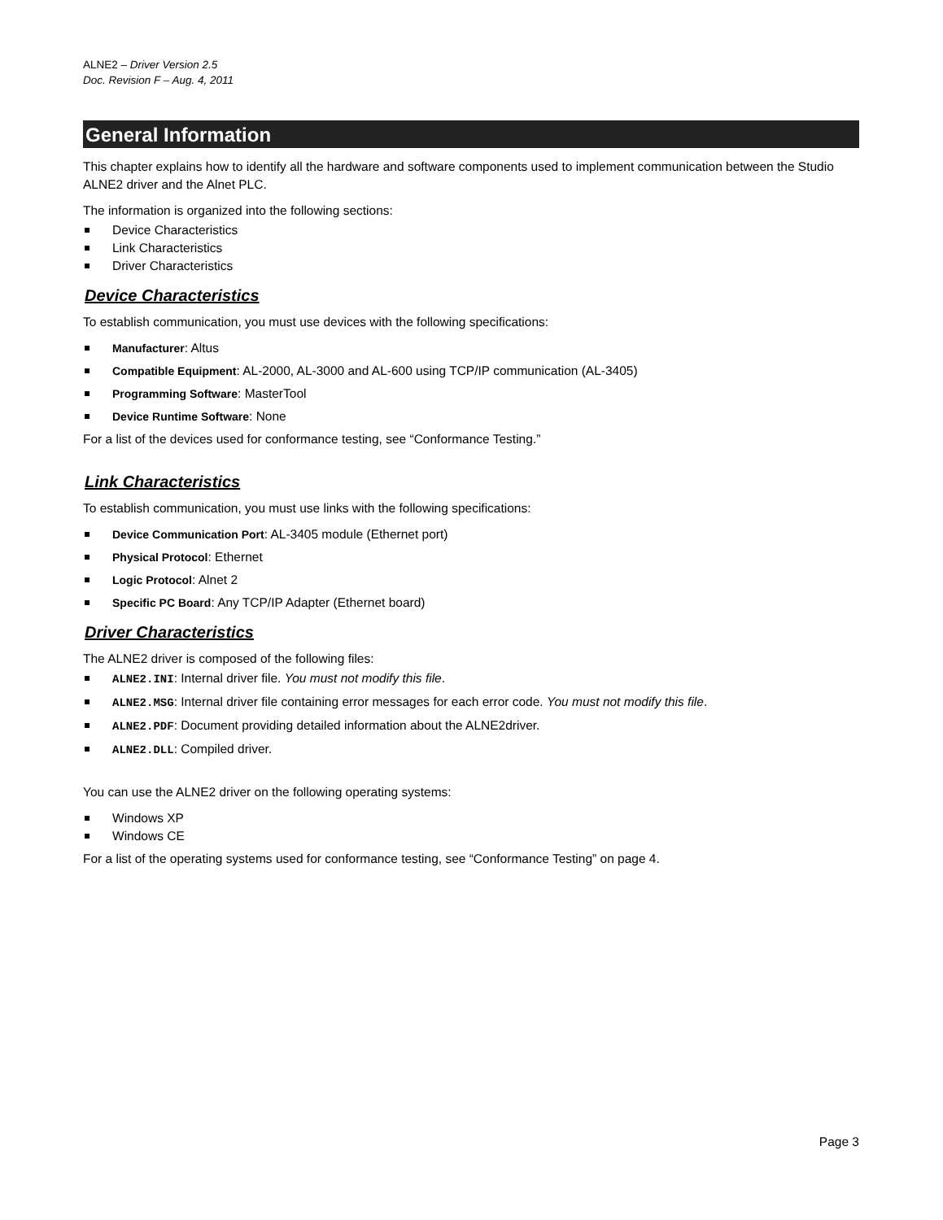ALNE2 – Driver Version 2.5
Doc. Revision F – Aug. 4, 2011
General Information
This chapter explains how to identify all the hardware and software components used to implement communication between the Studio ALNE2 driver and the Alnet PLC.
The information is organized into the following sections:
Device Characteristics
Link Characteristics
Driver Characteristics
Device Characteristics
To establish communication, you must use devices with the following specifications:
Manufacturer: Altus
Compatible Equipment: AL-2000, AL-3000 and AL-600 using TCP/IP communication (AL-3405)
Programming Software: MasterTool
Device Runtime Software: None
For a list of the devices used for conformance testing, see “Conformance Testing.”
Link Characteristics
To establish communication, you must use links with the following specifications:
Device Communication Port: AL-3405 module (Ethernet port)
Physical Protocol: Ethernet
Logic Protocol: Alnet 2
Specific PC Board: Any TCP/IP Adapter (Ethernet board)
Driver Characteristics
The ALNE2 driver is composed of the following files:
ALNE2.INI: Internal driver file. You must not modify this file.
ALNE2.MSG: Internal driver file containing error messages for each error code. You must not modify this file.
ALNE2.PDF: Document providing detailed information about the ALNE2driver.
ALNE2.DLL: Compiled driver.
You can use the ALNE2 driver on the following operating systems:
Windows XP
Windows CE
For a list of the operating systems used for conformance testing, see “Conformance Testing” on page 4.
Page 3